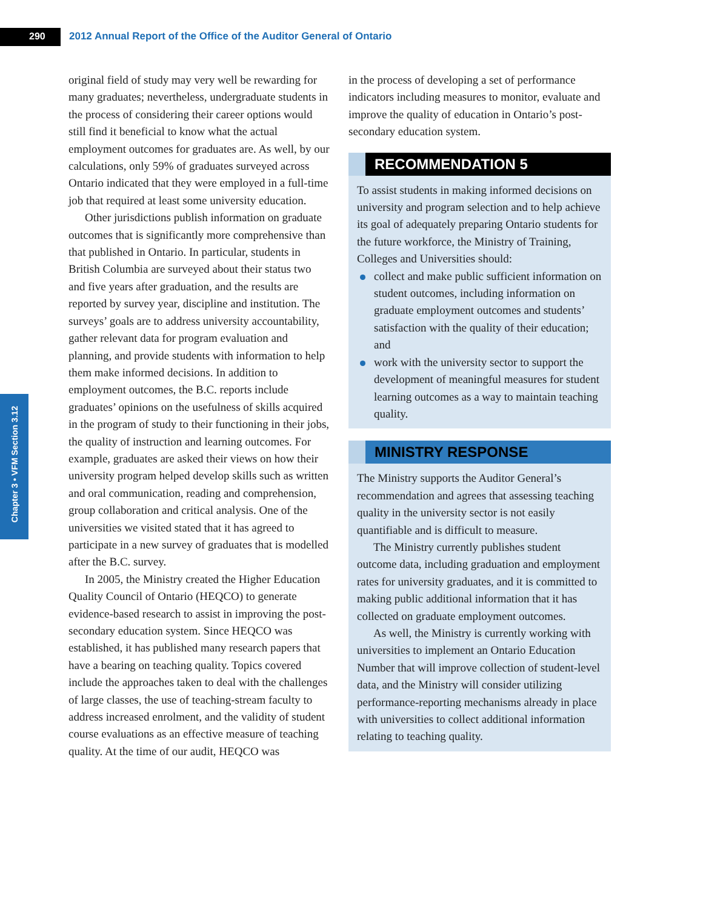290
2012 Annual Report of the Office of the Auditor General of Ontario
Chapter 3 • VFM Section 3.12
original field of study may very well be rewarding for many graduates; nevertheless, undergraduate students in the process of considering their career options would still find it beneficial to know what the actual employment outcomes for graduates are. As well, by our calculations, only 59% of graduates surveyed across Ontario indicated that they were employed in a full-time job that required at least some university education.
Other jurisdictions publish information on graduate outcomes that is significantly more comprehensive than that published in Ontario. In particular, students in British Columbia are surveyed about their status two and five years after graduation, and the results are reported by survey year, discipline and institution. The surveys’ goals are to address university accountability, gather relevant data for program evaluation and planning, and provide students with information to help them make informed decisions. In addition to employment outcomes, the B.C. reports include graduates’ opinions on the usefulness of skills acquired in the program of study to their functioning in their jobs, the quality of instruction and learning outcomes. For example, graduates are asked their views on how their university program helped develop skills such as written and oral communication, reading and comprehension, group collaboration and critical analysis. One of the universities we visited stated that it has agreed to participate in a new survey of graduates that is modelled after the B.C. survey.
In 2005, the Ministry created the Higher Education Quality Council of Ontario (HEQCO) to generate evidence-based research to assist in improving the post-secondary education system. Since HEQCO was established, it has published many research papers that have a bearing on teaching quality. Topics covered include the approaches taken to deal with the challenges of large classes, the use of teaching-stream faculty to address increased enrolment, and the validity of student course evaluations as an effective measure of teaching quality. At the time of our audit, HEQCO was
in the process of developing a set of performance indicators including measures to monitor, evaluate and improve the quality of education in Ontario’s post-secondary education system.
RECOMMENDATION 5
To assist students in making informed decisions on university and program selection and to help achieve its goal of adequately preparing Ontario students for the future workforce, the Ministry of Training, Colleges and Universities should:
collect and make public sufficient information on student outcomes, including information on graduate employment outcomes and students’ satisfaction with the quality of their education; and
work with the university sector to support the development of meaningful measures for student learning outcomes as a way to maintain teaching quality.
MINISTRY RESPONSE
The Ministry supports the Auditor General’s recommendation and agrees that assessing teaching quality in the university sector is not easily quantifiable and is difficult to measure.
The Ministry currently publishes student outcome data, including graduation and employment rates for university graduates, and it is committed to making public additional information that it has collected on graduate employment outcomes.
As well, the Ministry is currently working with universities to implement an Ontario Education Number that will improve collection of student-level data, and the Ministry will consider utilizing performance-reporting mechanisms already in place with universities to collect additional information relating to teaching quality.